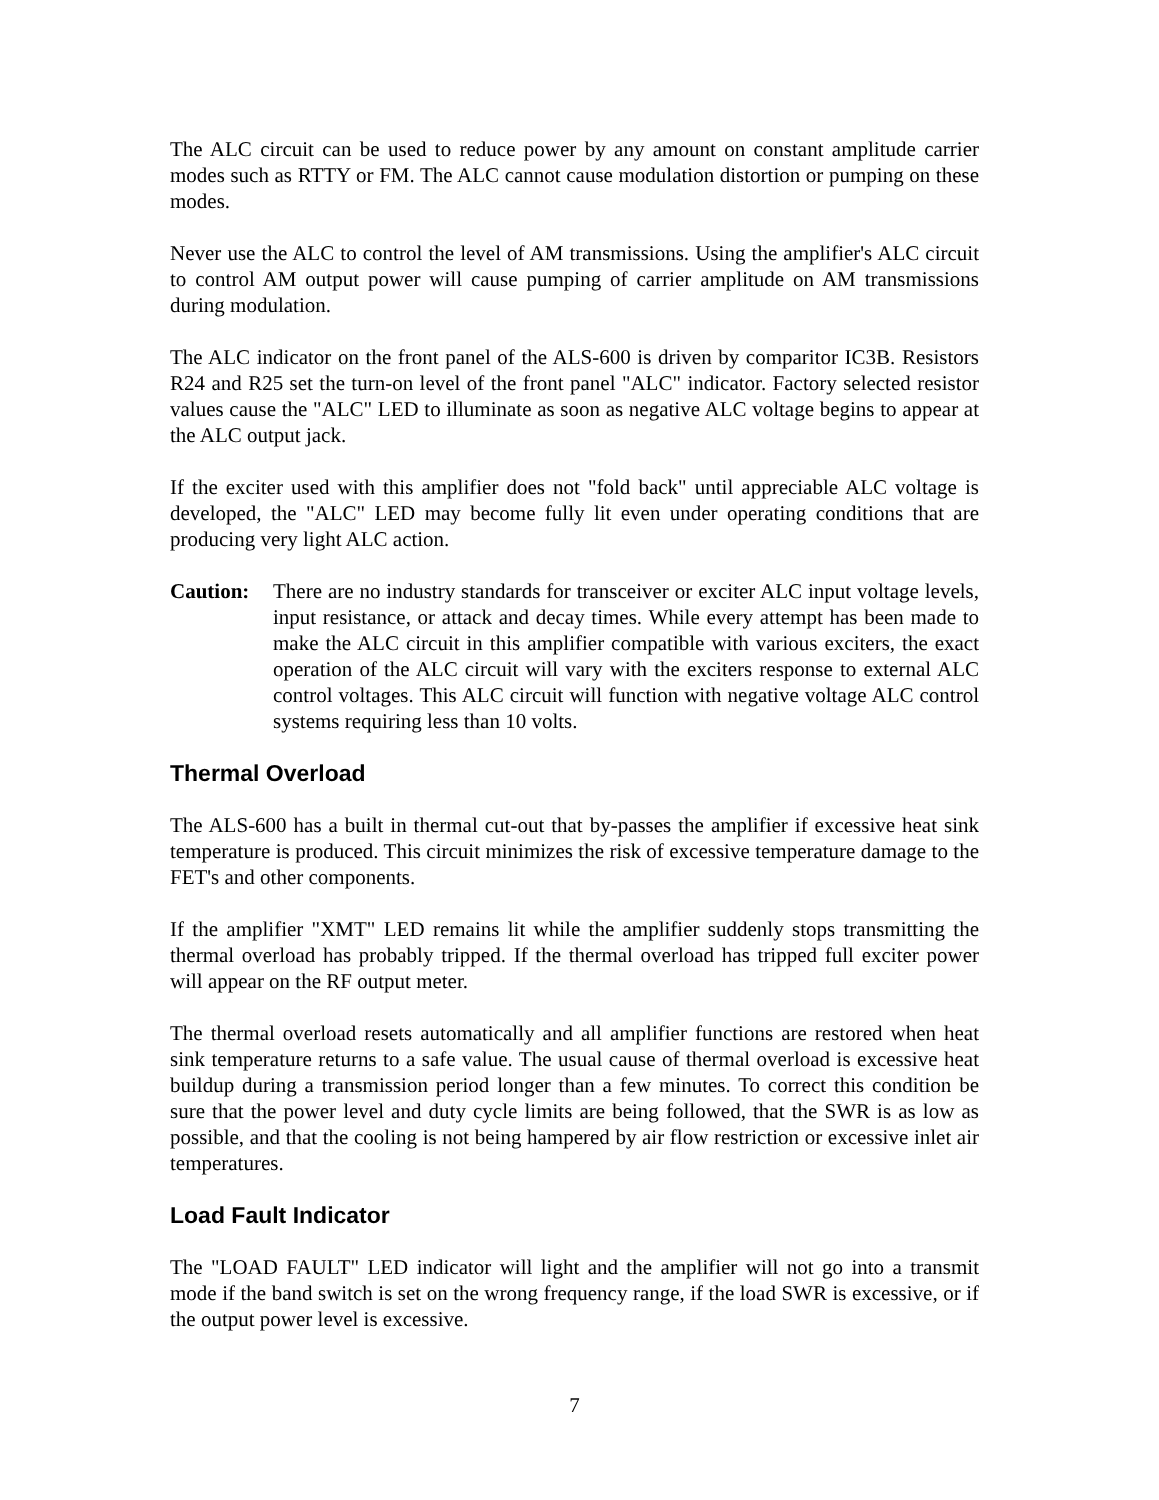The ALC circuit can be used to reduce power by any amount on constant amplitude carrier modes such as RTTY or FM. The ALC cannot cause modulation distortion or pumping on these modes.
Never use the ALC to control the level of AM transmissions. Using the amplifier's ALC circuit to control AM output power will cause pumping of carrier amplitude on AM transmissions during modulation.
The ALC indicator on the front panel of the ALS-600 is driven by comparitor IC3B. Resistors R24 and R25 set the turn-on level of the front panel "ALC" indicator. Factory selected resistor values cause the "ALC" LED to illuminate as soon as negative ALC voltage begins to appear at the ALC output jack.
If the exciter used with this amplifier does not "fold back" until appreciable ALC voltage is developed, the "ALC" LED may become fully lit even under operating conditions that are producing very light ALC action.
Caution: There are no industry standards for transceiver or exciter ALC input voltage levels, input resistance, or attack and decay times. While every attempt has been made to make the ALC circuit in this amplifier compatible with various exciters, the exact operation of the ALC circuit will vary with the exciters response to external ALC control voltages. This ALC circuit will function with negative voltage ALC control systems requiring less than 10 volts.
Thermal Overload
The ALS-600 has a built in thermal cut-out that by-passes the amplifier if excessive heat sink temperature is produced. This circuit minimizes the risk of excessive temperature damage to the FET's and other components.
If the amplifier "XMT" LED remains lit while the amplifier suddenly stops transmitting the thermal overload has probably tripped. If the thermal overload has tripped full exciter power will appear on the RF output meter.
The thermal overload resets automatically and all amplifier functions are restored when heat sink temperature returns to a safe value. The usual cause of thermal overload is excessive heat buildup during a transmission period longer than a few minutes. To correct this condition be sure that the power level and duty cycle limits are being followed, that the SWR is as low as possible, and that the cooling is not being hampered by air flow restriction or excessive inlet air temperatures.
Load Fault Indicator
The "LOAD FAULT" LED indicator will light and the amplifier will not go into a transmit mode if the band switch is set on the wrong frequency range, if the load SWR is excessive, or if the output power level is excessive.
7